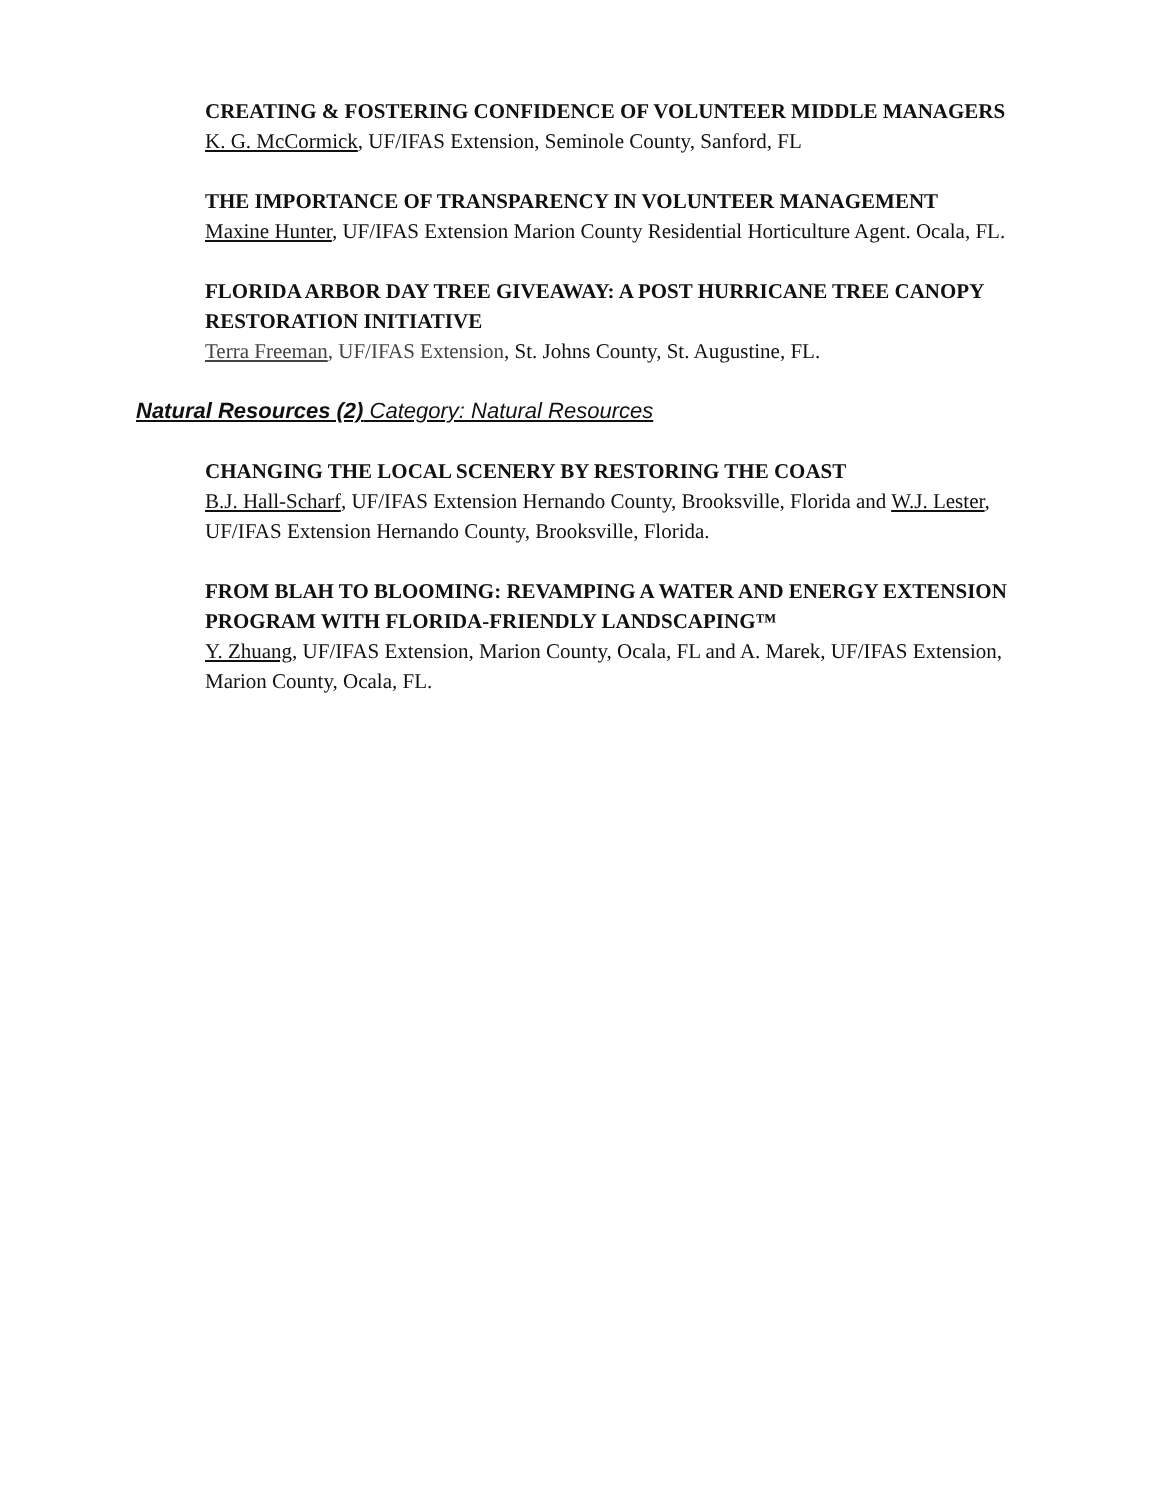CREATING & FOSTERING CONFIDENCE OF VOLUNTEER MIDDLE MANAGERS
K. G. McCormick, UF/IFAS Extension, Seminole County, Sanford, FL
THE IMPORTANCE OF TRANSPARENCY IN VOLUNTEER MANAGEMENT
Maxine Hunter, UF/IFAS Extension Marion County Residential Horticulture Agent. Ocala, FL.
FLORIDA ARBOR DAY TREE GIVEAWAY: A POST HURRICANE TREE CANOPY RESTORATION INITIATIVE
Terra Freeman, UF/IFAS Extension, St. Johns County, St. Augustine, FL.
Natural Resources (2) Category: Natural Resources
CHANGING THE LOCAL SCENERY BY RESTORING THE COAST
B.J. Hall-Scharf, UF/IFAS Extension Hernando County, Brooksville, Florida and W.J. Lester, UF/IFAS Extension Hernando County, Brooksville, Florida.
FROM BLAH TO BLOOMING: REVAMPING A WATER AND ENERGY EXTENSION PROGRAM WITH FLORIDA-FRIENDLY LANDSCAPING™
Y. Zhuang, UF/IFAS Extension, Marion County, Ocala, FL and A. Marek, UF/IFAS Extension, Marion County, Ocala, FL.